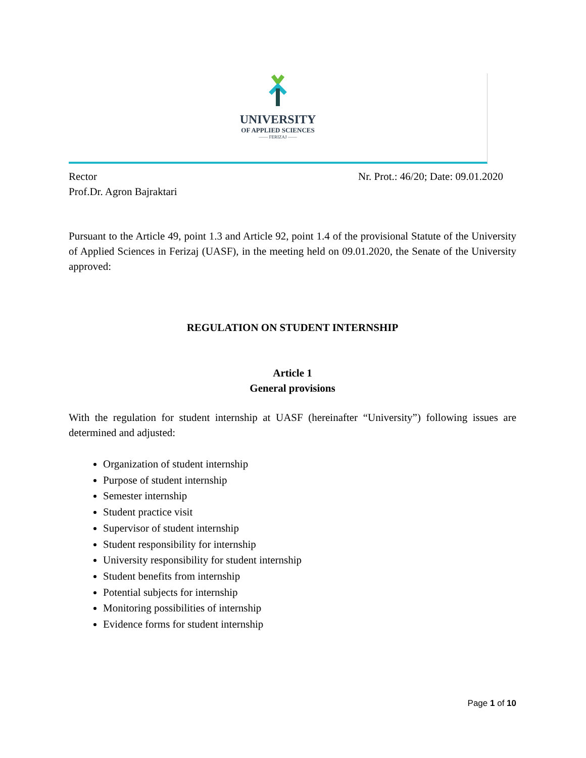UNIVERSITY
OF APPLIED SCIENCES
—— FERIZAJ ——
Rector
Prof.Dr. Agron Bajraktari
Nr. Prot.: 46/20; Date: 09.01.2020
Pursuant to the Article 49, point 1.3 and Article 92, point 1.4 of the provisional Statute of the University of Applied Sciences in Ferizaj (UASF), in the meeting held on 09.01.2020, the Senate of the University approved:
REGULATION ON STUDENT INTERNSHIP
Article 1
General provisions
With the regulation for student internship at UASF (hereinafter “University”) following issues are determined and adjusted:
Organization of student internship
Purpose of student internship
Semester internship
Student practice visit
Supervisor of student internship
Student responsibility for internship
University responsibility for student internship
Student benefits from internship
Potential subjects for internship
Monitoring possibilities of internship
Evidence forms for student internship
Page 1 of 10